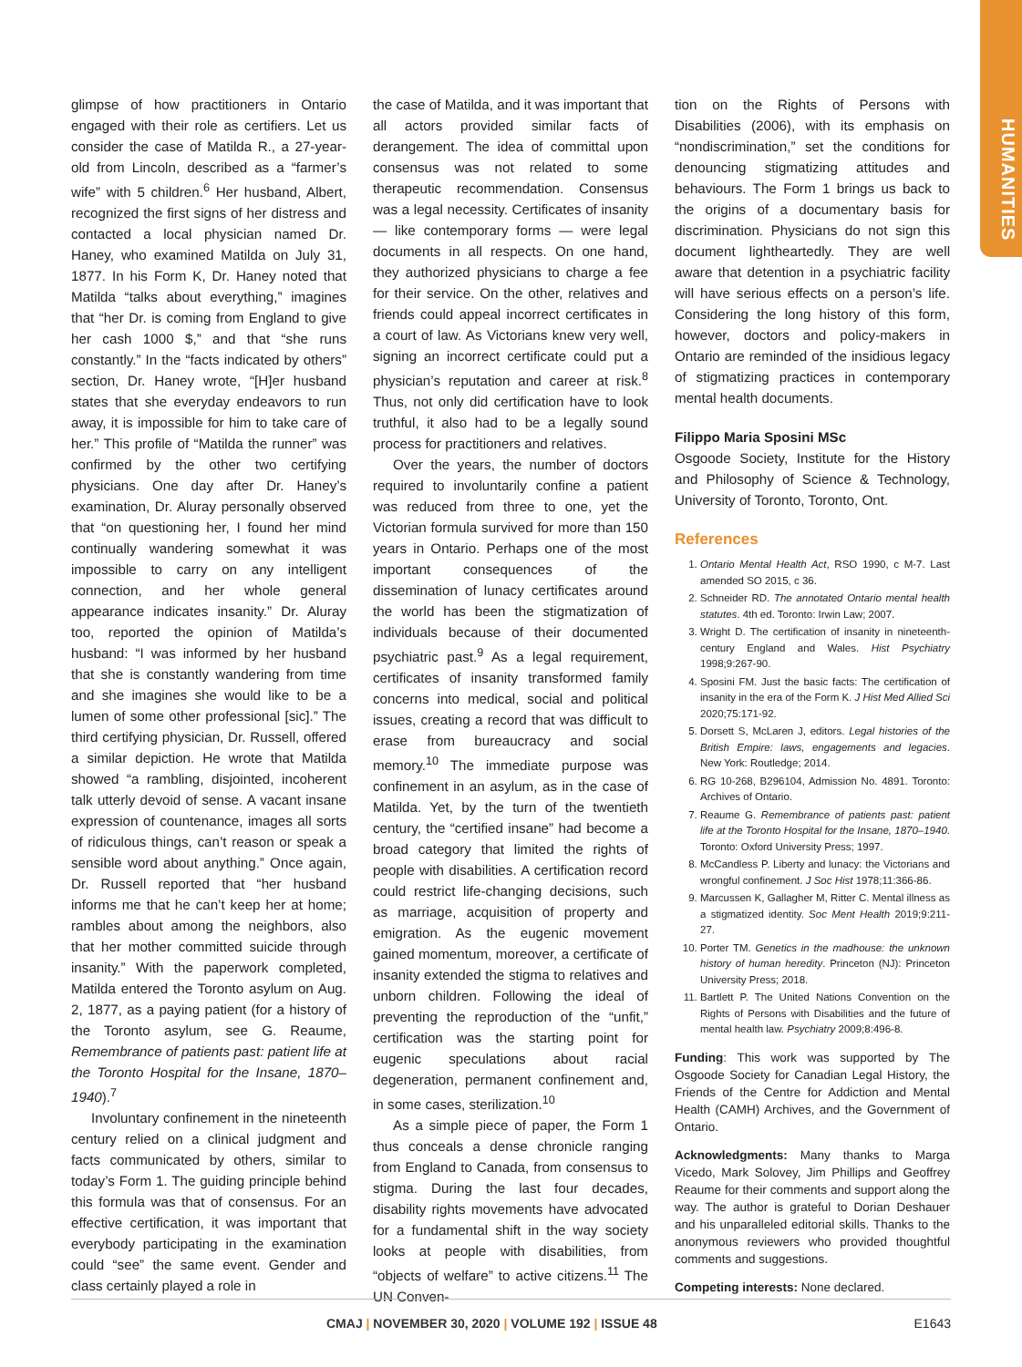HUMANITIES
glimpse of how practitioners in Ontario engaged with their role as certifiers. Let us consider the case of Matilda R., a 27-year-old from Lincoln, described as a “farmer’s wife” with 5 children.<sup>6</sup> Her husband, Albert, recognized the first signs of her distress and contacted a local physician named Dr. Haney, who examined Matilda on July 31, 1877. In his Form K, Dr. Haney noted that Matilda “talks about everything,” imagines that “her Dr. is coming from England to give her cash 1000 $,” and that “she runs constantly.” In the “facts indicated by others” section, Dr. Haney wrote, “[H]er husband states that she everyday endeavors to run away, it is impossible for him to take care of her.” This profile of “Matilda the runner” was confirmed by the other two certifying physicians. One day after Dr. Haney’s examination, Dr. Aluray personally observed that “on questioning her, I found her mind continually wandering somewhat it was impossible to carry on any intelligent connection, and her whole general appearance indicates insanity.” Dr. Aluray too, reported the opinion of Matilda’s husband: “I was informed by her husband that she is constantly wandering from time and she imagines she would like to be a lumen of some other professional [sic].” The third certifying physician, Dr. Russell, offered a similar depiction. He wrote that Matilda showed “a rambling, disjointed, incoherent talk utterly devoid of sense. A vacant insane expression of countenance, images all sorts of ridiculous things, can’t reason or speak a sensible word about anything.” Once again, Dr. Russell reported that “her husband informs me that he can’t keep her at home; rambles about among the neighbors, also that her mother committed suicide through insanity.” With the paperwork completed, Matilda entered the Toronto asylum on Aug. 2, 1877, as a paying patient (for a history of the Toronto asylum, see G. Reaume, Remembrance of patients past: patient life at the Toronto Hospital for the Insane, 1870–1940).<sup>7</sup>
Involuntary confinement in the nineteenth century relied on a clinical judgment and facts communicated by others, similar to today’s Form 1. The guiding principle behind this formula was that of consensus. For an effective certification, it was important that everybody participating in the examination could “see” the same event. Gender and class certainly played a role in
the case of Matilda, and it was important that all actors provided similar facts of derangement. The idea of committal upon consensus was not related to some therapeutic recommendation. Consensus was a legal necessity. Certificates of insanity — like contemporary forms — were legal documents in all respects. On one hand, they authorized physicians to charge a fee for their service. On the other, relatives and friends could appeal incorrect certificates in a court of law. As Victorians knew very well, signing an incorrect certificate could put a physician’s reputation and career at risk.<sup>8</sup> Thus, not only did certification have to look truthful, it also had to be a legally sound process for practitioners and relatives.
Over the years, the number of doctors required to involuntarily confine a patient was reduced from three to one, yet the Victorian formula survived for more than 150 years in Ontario. Perhaps one of the most important consequences of the dissemination of lunacy certificates around the world has been the stigmatization of individuals because of their documented psychiatric past.<sup>9</sup> As a legal requirement, certificates of insanity transformed family concerns into medical, social and political issues, creating a record that was difficult to erase from bureaucracy and social memory.<sup>10</sup> The immediate purpose was confinement in an asylum, as in the case of Matilda. Yet, by the turn of the twentieth century, the “certified insane” had become a broad category that limited the rights of people with disabilities. A certification record could restrict life-changing decisions, such as marriage, acquisition of property and emigration. As the eugenic movement gained momentum, moreover, a certificate of insanity extended the stigma to relatives and unborn children. Following the ideal of preventing the reproduction of the “unfit,” certification was the starting point for eugenic speculations about racial degeneration, permanent confinement and, in some cases, sterilization.<sup>10</sup>
As a simple piece of paper, the Form 1 thus conceals a dense chronicle ranging from England to Canada, from consensus to stigma. During the last four decades, disability rights movements have advocated for a fundamental shift in the way society looks at people with disabilities, from “objects of welfare” to active citizens.<sup>11</sup> The UN Conven-
tion on the Rights of Persons with Disabilities (2006), with its emphasis on “nondiscrimination,” set the conditions for denouncing stigmatizing attitudes and behaviours. The Form 1 brings us back to the origins of a documentary basis for discrimination. Physicians do not sign this document lightheartedly. They are well aware that detention in a psychiatric facility will have serious effects on a person’s life. Considering the long history of this form, however, doctors and policy-makers in Ontario are reminded of the insidious legacy of stigmatizing practices in contemporary mental health documents.
Filippo Maria Sposini MSc
Osgoode Society, Institute for the History and Philosophy of Science & Technology, University of Toronto, Toronto, Ont.
References
1. Ontario Mental Health Act, RSO 1990, c M-7. Last amended SO 2015, c 36.
2. Schneider RD. The annotated Ontario mental health statutes. 4th ed. Toronto: Irwin Law; 2007.
3. Wright D. The certification of insanity in nineteenth-century England and Wales. Hist Psychiatry 1998;9:267-90.
4. Sposini FM. Just the basic facts: The certification of insanity in the era of the Form K. J Hist Med Allied Sci 2020;75:171-92.
5. Dorsett S, McLaren J, editors. Legal histories of the British Empire: laws, engagements and legacies. New York: Routledge; 2014.
6. RG 10-268, B296104, Admission No. 4891. Toronto: Archives of Ontario.
7. Reaume G. Remembrance of patients past: patient life at the Toronto Hospital for the Insane, 1870–1940. Toronto: Oxford University Press; 1997.
8. McCandless P. Liberty and lunacy: the Victorians and wrongful confinement. J Soc Hist 1978;11:366-86.
9. Marcussen K, Gallagher M, Ritter C. Mental illness as a stigmatized identity. Soc Ment Health 2019;9:211-27.
10. Porter TM. Genetics in the madhouse: the unknown history of human heredity. Princeton (NJ): Princeton University Press; 2018.
11. Bartlett P. The United Nations Convention on the Rights of Persons with Disabilities and the future of mental health law. Psychiatry 2009;8:496-8.
Funding: This work was supported by The Osgoode Society for Canadian Legal History, the Friends of the Centre for Addiction and Mental Health (CAMH) Archives, and the Government of Ontario.
Acknowledgments: Many thanks to Marga Vicedo, Mark Solovey, Jim Phillips and Geoffrey Reaume for their comments and support along the way. The author is grateful to Dorian Deshauer and his unparalleled editorial skills. Thanks to the anonymous reviewers who provided thoughtful comments and suggestions.
Competing interests: None declared.
CMAJ | NOVEMBER 30, 2020 | VOLUME 192 | ISSUE 48 E1643